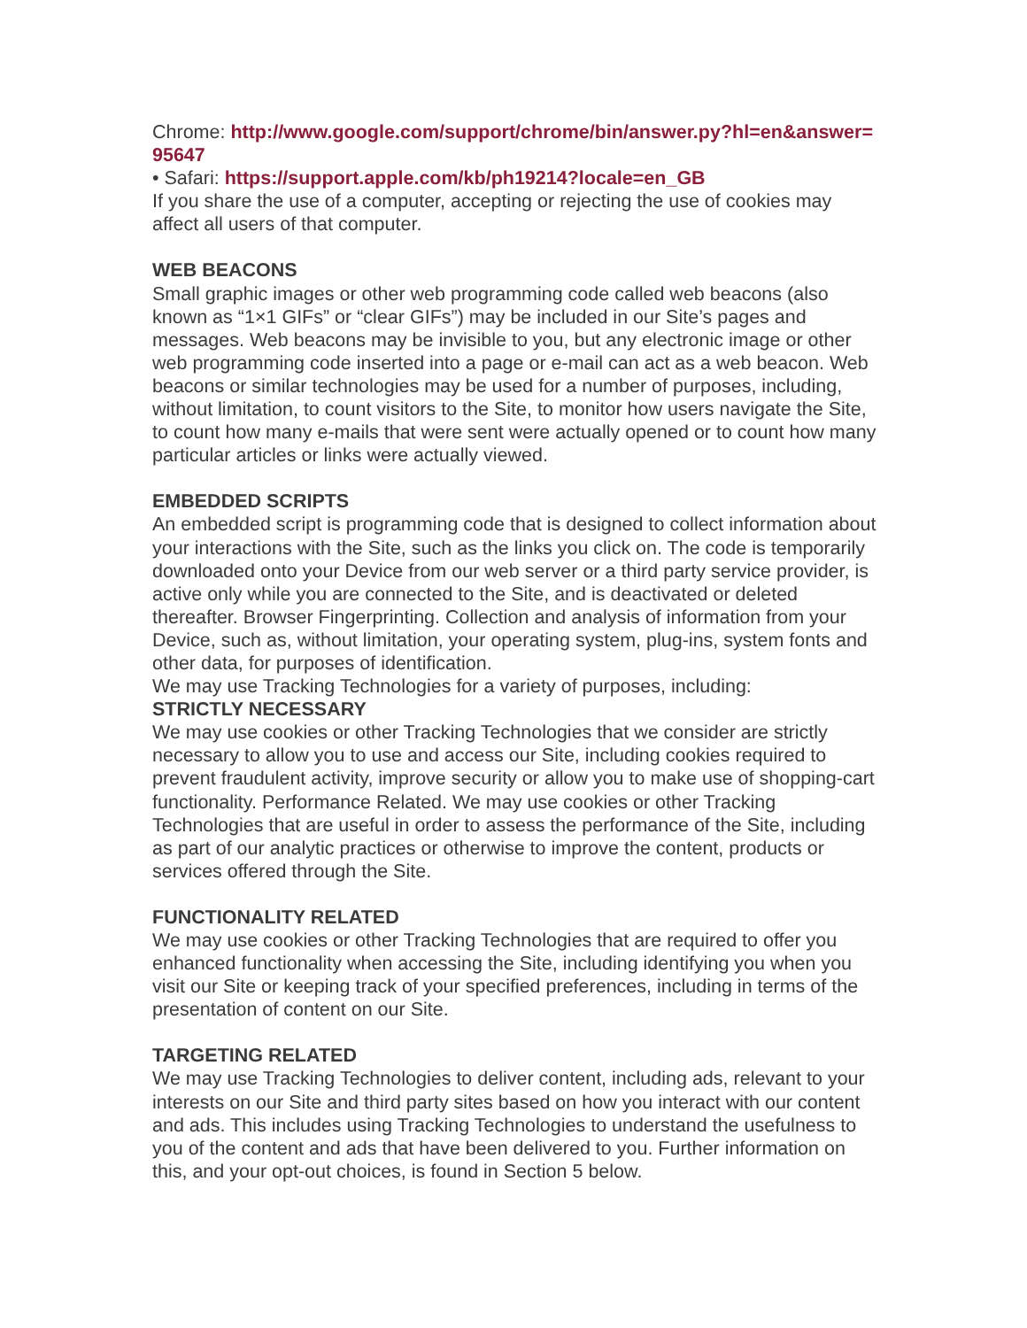Chrome: http://www.google.com/support/chrome/bin/answer.py?hl=en&answer=95647
• Safari: https://support.apple.com/kb/ph19214?locale=en_GB
If you share the use of a computer, accepting or rejecting the use of cookies may affect all users of that computer.
WEB BEACONS
Small graphic images or other web programming code called web beacons (also known as “1×1 GIFs” or “clear GIFs”) may be included in our Site’s pages and messages. Web beacons may be invisible to you, but any electronic image or other web programming code inserted into a page or e-mail can act as a web beacon. Web beacons or similar technologies may be used for a number of purposes, including, without limitation, to count visitors to the Site, to monitor how users navigate the Site, to count how many e-mails that were sent were actually opened or to count how many particular articles or links were actually viewed.
EMBEDDED SCRIPTS
An embedded script is programming code that is designed to collect information about your interactions with the Site, such as the links you click on. The code is temporarily downloaded onto your Device from our web server or a third party service provider, is active only while you are connected to the Site, and is deactivated or deleted thereafter. Browser Fingerprinting. Collection and analysis of information from your Device, such as, without limitation, your operating system, plug-ins, system fonts and other data, for purposes of identification.
We may use Tracking Technologies for a variety of purposes, including:
STRICTLY NECESSARY
We may use cookies or other Tracking Technologies that we consider are strictly necessary to allow you to use and access our Site, including cookies required to prevent fraudulent activity, improve security or allow you to make use of shopping-cart functionality. Performance Related. We may use cookies or other Tracking Technologies that are useful in order to assess the performance of the Site, including as part of our analytic practices or otherwise to improve the content, products or services offered through the Site.
FUNCTIONALITY RELATED
We may use cookies or other Tracking Technologies that are required to offer you enhanced functionality when accessing the Site, including identifying you when you visit our Site or keeping track of your specified preferences, including in terms of the presentation of content on our Site.
TARGETING RELATED
We may use Tracking Technologies to deliver content, including ads, relevant to your interests on our Site and third party sites based on how you interact with our content and ads. This includes using Tracking Technologies to understand the usefulness to you of the content and ads that have been delivered to you. Further information on this, and your opt-out choices, is found in Section 5 below.